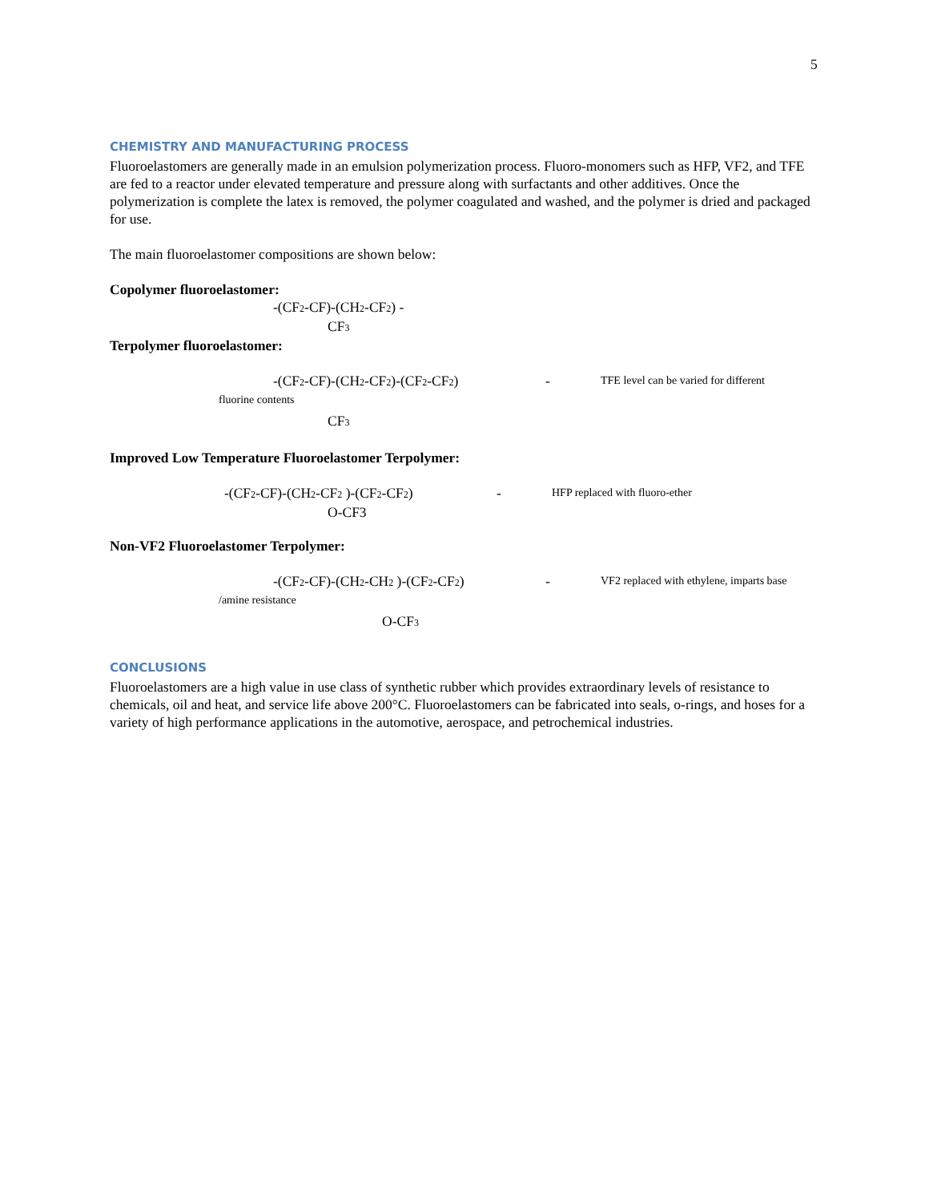5
CHEMISTRY AND MANUFACTURING PROCESS
Fluoroelastomers are generally made in an emulsion polymerization process. Fluoro-monomers such as HFP, VF2, and TFE are fed to a reactor under elevated temperature and pressure along with surfactants and other additives. Once the polymerization is complete the latex is removed, the polymer coagulated and washed, and the polymer is dried and packaged for use.
The main fluoroelastomer compositions are shown below:
Copolymer fluoroelastomer:
-(CF<sub>2</sub>-CF)-(CH<sub>2</sub>-CF<sub>2</sub>) -
CF<sub>3</sub>
Terpolymer fluoroelastomer:
-(CF<sub>2</sub>-CF)-(CH<sub>2</sub>-CF<sub>2</sub>)-(CF<sub>2</sub>-CF<sub>2</sub>) - TFE level can be varied for different
fluorine contents
CF<sub>3</sub>
Improved Low Temperature Fluoroelastomer Terpolymer:
-(CF<sub>2</sub>-CF)-(CH<sub>2</sub>-CF<sub>2</sub> )-(CF<sub>2</sub>-CF<sub>2</sub>) - HFP replaced with fluoro-ether
O-CF3
Non-VF2 Fluoroelastomer Terpolymer:
-(CF<sub>2</sub>-CF)-(CH<sub>2</sub>-CH<sub>2</sub> )-(CF<sub>2</sub>-CF<sub>2</sub>) - VF2 replaced with ethylene, imparts base
/amine resistance
O-CF<sub>3</sub>
CONCLUSIONS
Fluoroelastomers are a high value in use class of synthetic rubber which provides extraordinary levels of resistance to chemicals, oil and heat, and service life above 200°C. Fluoroelastomers can be fabricated into seals, o-rings, and hoses for a variety of high performance applications in the automotive, aerospace, and petrochemical industries.